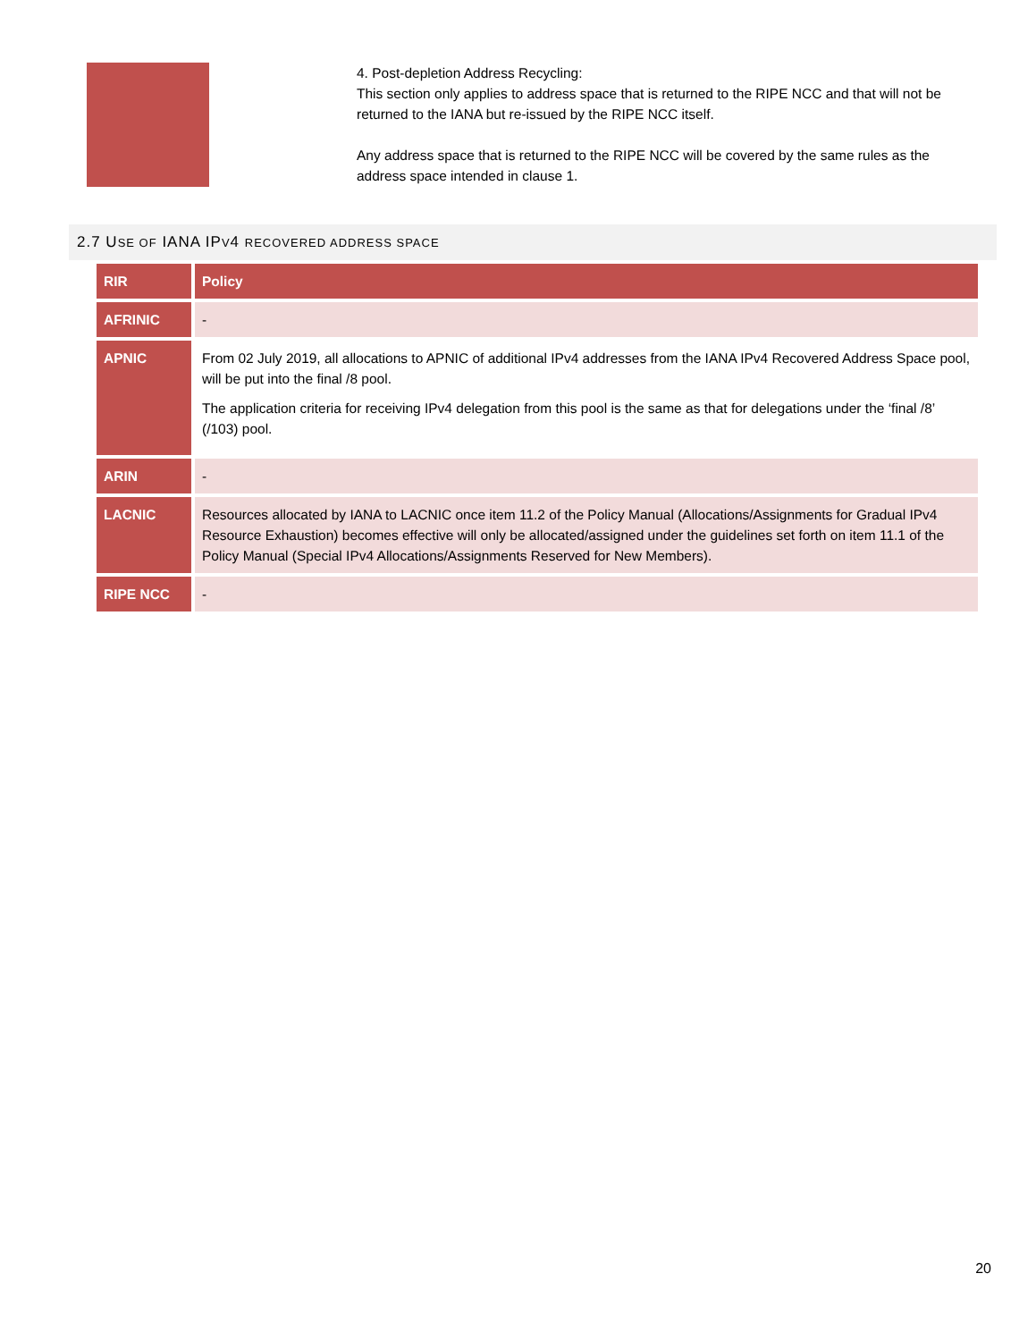4. Post-depletion Address Recycling:
This section only applies to address space that is returned to the RIPE NCC and that will not be returned to the IANA but re-issued by the RIPE NCC itself.
Any address space that is returned to the RIPE NCC will be covered by the same rules as the address space intended in clause 1.
2.7 USE OF IANA IPV4 RECOVERED ADDRESS SPACE
| RIR | Policy |
| --- | --- |
| AFRINIC | - |
| APNIC | From 02 July 2019, all allocations to APNIC of additional IPv4 addresses from the IANA IPv4 Recovered Address Space pool, will be put into the final /8 pool. The application criteria for receiving IPv4 delegation from this pool is the same as that for delegations under the ‘final /8’ (/103) pool. |
| ARIN | - |
| LACNIC | Resources allocated by IANA to LACNIC once item 11.2 of the Policy Manual (Allocations/Assignments for Gradual IPv4 Resource Exhaustion) becomes effective will only be allocated/assigned under the guidelines set forth on item 11.1 of the Policy Manual (Special IPv4 Allocations/Assignments Reserved for New Members). |
| RIPE NCC | - |
20